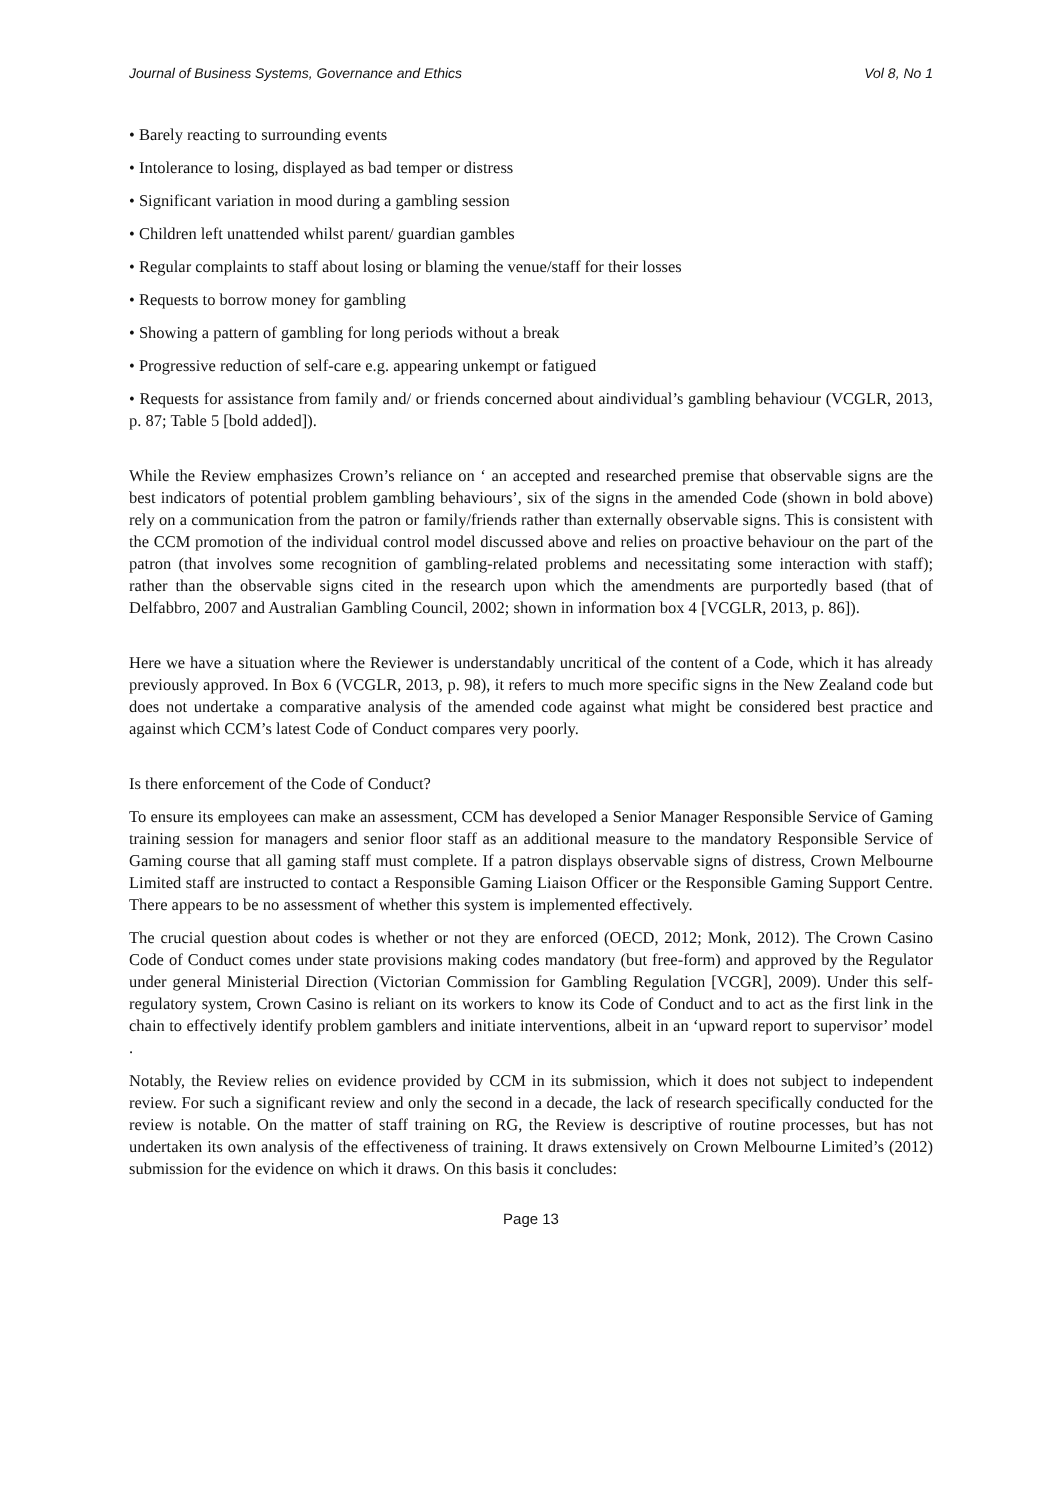Journal of Business Systems, Governance and Ethics Vol 8, No 1
• Barely reacting to surrounding events
• Intolerance to losing, displayed as bad temper or distress
• Significant variation in mood during a gambling session
• Children left unattended whilst parent/ guardian gambles
• Regular complaints to staff about losing or blaming the venue/staff for their losses
• Requests to borrow money for gambling
• Showing a pattern of gambling for long periods without a break
• Progressive reduction of self-care e.g. appearing unkempt or fatigued
• Requests for assistance from family and/ or friends concerned about aindividual’s gambling behaviour (VCGLR, 2013, p. 87; Table 5 [bold added]).
While the Review emphasizes Crown’s reliance on ‘ an accepted and researched premise that observable signs are the best indicators of potential problem gambling behaviours’, six of the signs in the amended Code (shown in bold above) rely on a communication from the patron or family/friends rather than externally observable signs. This is consistent with the CCM promotion of the individual control model discussed above and relies on proactive behaviour on the part of the patron (that involves some recognition of gambling-related problems and necessitating some interaction with staff); rather than the observable signs cited in the research upon which the amendments are purportedly based (that of Delfabbro, 2007 and Australian Gambling Council, 2002; shown in information box 4 [VCGLR, 2013, p. 86]).
Here we have a situation where the Reviewer is understandably uncritical of the content of a Code, which it has already previously approved. In Box 6 (VCGLR, 2013, p. 98), it refers to much more specific signs in the New Zealand code but does not undertake a comparative analysis of the amended code against what might be considered best practice and against which CCM’s latest Code of Conduct compares very poorly.
Is there enforcement of the Code of Conduct?
To ensure its employees can make an assessment, CCM has developed a Senior Manager Responsible Service of Gaming training session for managers and senior floor staff as an additional measure to the mandatory Responsible Service of Gaming course that all gaming staff must complete. If a patron displays observable signs of distress, Crown Melbourne Limited staff are instructed to contact a Responsible Gaming Liaison Officer or the Responsible Gaming Support Centre. There appears to be no assessment of whether this system is implemented effectively.
The crucial question about codes is whether or not they are enforced (OECD, 2012; Monk, 2012). The Crown Casino Code of Conduct comes under state provisions making codes mandatory (but free-form) and approved by the Regulator under general Ministerial Direction (Victorian Commission for Gambling Regulation [VCGR], 2009). Under this self-regulatory system, Crown Casino is reliant on its workers to know its Code of Conduct and to act as the first link in the chain to effectively identify problem gamblers and initiate interventions, albeit in an ‘upward report to supervisor’ model .
Notably, the Review relies on evidence provided by CCM in its submission, which it does not subject to independent review. For such a significant review and only the second in a decade, the lack of research specifically conducted for the review is notable. On the matter of staff training on RG, the Review is descriptive of routine processes, but has not undertaken its own analysis of the effectiveness of training. It draws extensively on Crown Melbourne Limited’s (2012) submission for the evidence on which it draws. On this basis it concludes:
Page 13